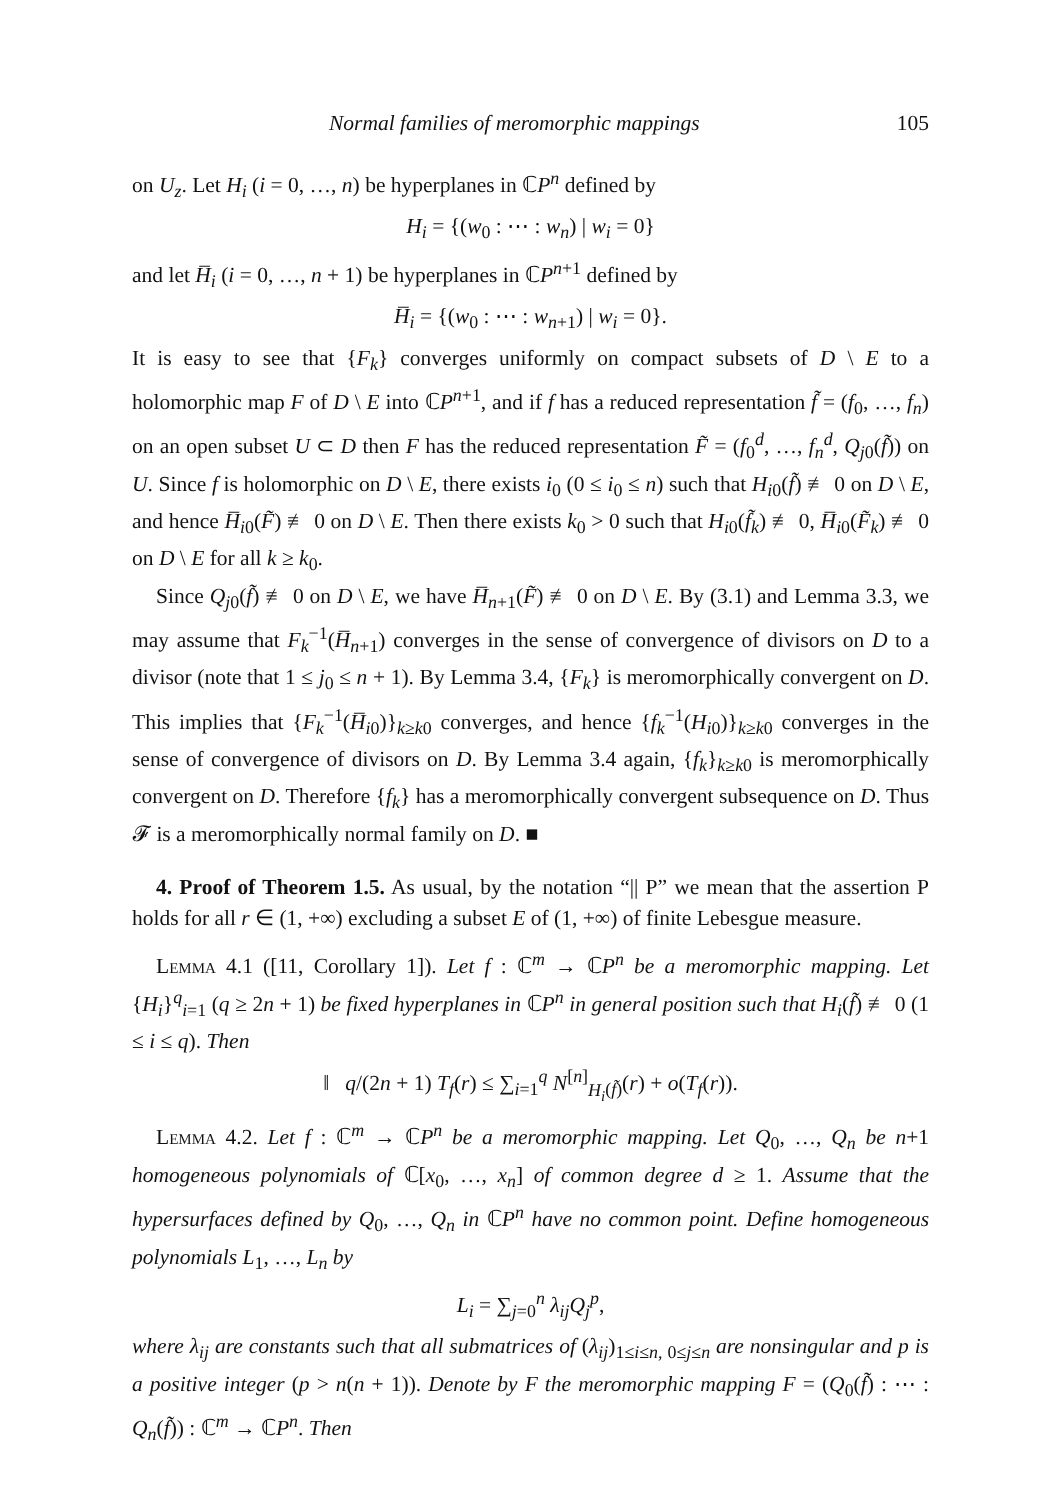Normal families of meromorphic mappings 105
on U<sub>z</sub>. Let H<sub>i</sub> (i = 0, …, n) be hyperplanes in ℂP<sup>n</sup> defined by
H<sub>i</sub> = {(w<sub>0</sub> : ⋯ : w<sub>n</sub>) | w<sub>i</sub> = 0}
and let H̅<sub>i</sub> (i = 0, …, n + 1) be hyperplanes in ℂP<sup>n+1</sup> defined by
H̅<sub>i</sub> = {(w<sub>0</sub> : ⋯ : w<sub>n+1</sub>) | w<sub>i</sub> = 0}.
It is easy to see that {F<sub>k</sub>} converges uniformly on compact subsets of D \ E to a holomorphic map F of D \ E into ℂP<sup>n+1</sup>, and if f has a reduced representation f̃ = (f<sub>0</sub>, …, f<sub>n</sub>) on an open subset U ⊂ D then F has the reduced representation F̃ = (f<sub>0</sub><sup>d</sup>, …, f<sub>n</sub><sup>d</sup>, Q<sub>j0</sub>(f̃)) on U. Since f is holomorphic on D \ E, there exists i<sub>0</sub> (0 ≤ i<sub>0</sub> ≤ n) such that H<sub>i0</sub>(f̃) ≢ 0 on D \ E, and hence H̅<sub>i0</sub>(F̃) ≢ 0 on D \ E. Then there exists k<sub>0</sub> > 0 such that H<sub>i0</sub>(f̃<sub>k</sub>) ≢ 0, H̅<sub>i0</sub>(F̃<sub>k</sub>) ≢ 0 on D \ E for all k ≥ k<sub>0</sub>.
Since Q<sub>j0</sub>(f̃) ≢ 0 on D \ E, we have H̅<sub>n+1</sub>(F̃) ≢ 0 on D \ E. By (3.1) and Lemma 3.3, we may assume that F<sub>k</sub><sup>−1</sup>(H̅<sub>n+1</sub>) converges in the sense of convergence of divisors on D to a divisor (note that 1 ≤ j<sub>0</sub> ≤ n + 1). By Lemma 3.4, {F<sub>k</sub>} is meromorphically convergent on D. This implies that {F<sub>k</sub><sup>−1</sup>(H̅<sub>i0</sub>)}<sub>k≥k0</sub> converges, and hence {f<sub>k</sub><sup>−1</sup>(H<sub>i0</sub>)}<sub>k≥k0</sub> converges in the sense of convergence of divisors on D. By Lemma 3.4 again, {f<sub>k</sub>}<sub>k≥k0</sub> is meromorphically convergent on D. Therefore {f<sub>k</sub>} has a meromorphically convergent subsequence on D. Thus 𝓕 is a meromorphically normal family on D. ■
4. Proof of Theorem 1.5. As usual, by the notation “|| P” we mean that the assertion P holds for all r ∈ (1, +∞) excluding a subset E of (1, +∞) of finite Lebesgue measure.
Lemma 4.1 ([11, Corollary 1]). Let f : ℂ<sup>m</sup> → ℂP<sup>n</sup> be a meromorphic mapping. Let {H<sub>i</sub>}<sup>q</sup><sub>i=1</sub> (q ≥ 2n + 1) be fixed hyperplanes in ℂP<sup>n</sup> in general position such that H<sub>i</sub>(f̃) ≢ 0 (1 ≤ i ≤ q). Then
‖ q/(2n + 1) T<sub>f</sub>(r) ≤ ∑<sub>i=1</sub><sup>q</sup> N<sup>[n]</sup><sub>H<sub>i</sub>(f̃)</sub>(r) + o(T<sub>f</sub>(r)).
Lemma 4.2. Let f : ℂ<sup>m</sup> → ℂP<sup>n</sup> be a meromorphic mapping. Let Q<sub>0</sub>, …, Q<sub>n</sub> be n+1 homogeneous polynomials of ℂ[x<sub>0</sub>, …, x<sub>n</sub>] of common degree d ≥ 1. Assume that the hypersurfaces defined by Q<sub>0</sub>, …, Q<sub>n</sub> in ℂP<sup>n</sup> have no common point. Define homogeneous polynomials L<sub>1</sub>, …, L<sub>n</sub> by
L<sub>i</sub> = ∑<sub>j=0</sub><sup>n</sup> λ<sub>ij</sub>Q<sub>j</sub><sup>p</sup>,
where λ<sub>ij</sub> are constants such that all submatrices of (λ<sub>ij</sub>)<sub>1≤i≤n, 0≤j≤n</sub> are nonsingular and p is a positive integer (p > n(n + 1)). Denote by F the meromorphic mapping F = (Q<sub>0</sub>(f̃) : ⋯ : Q<sub>n</sub>(f̃)) : ℂ<sup>m</sup> → ℂP<sup>n</sup>. Then